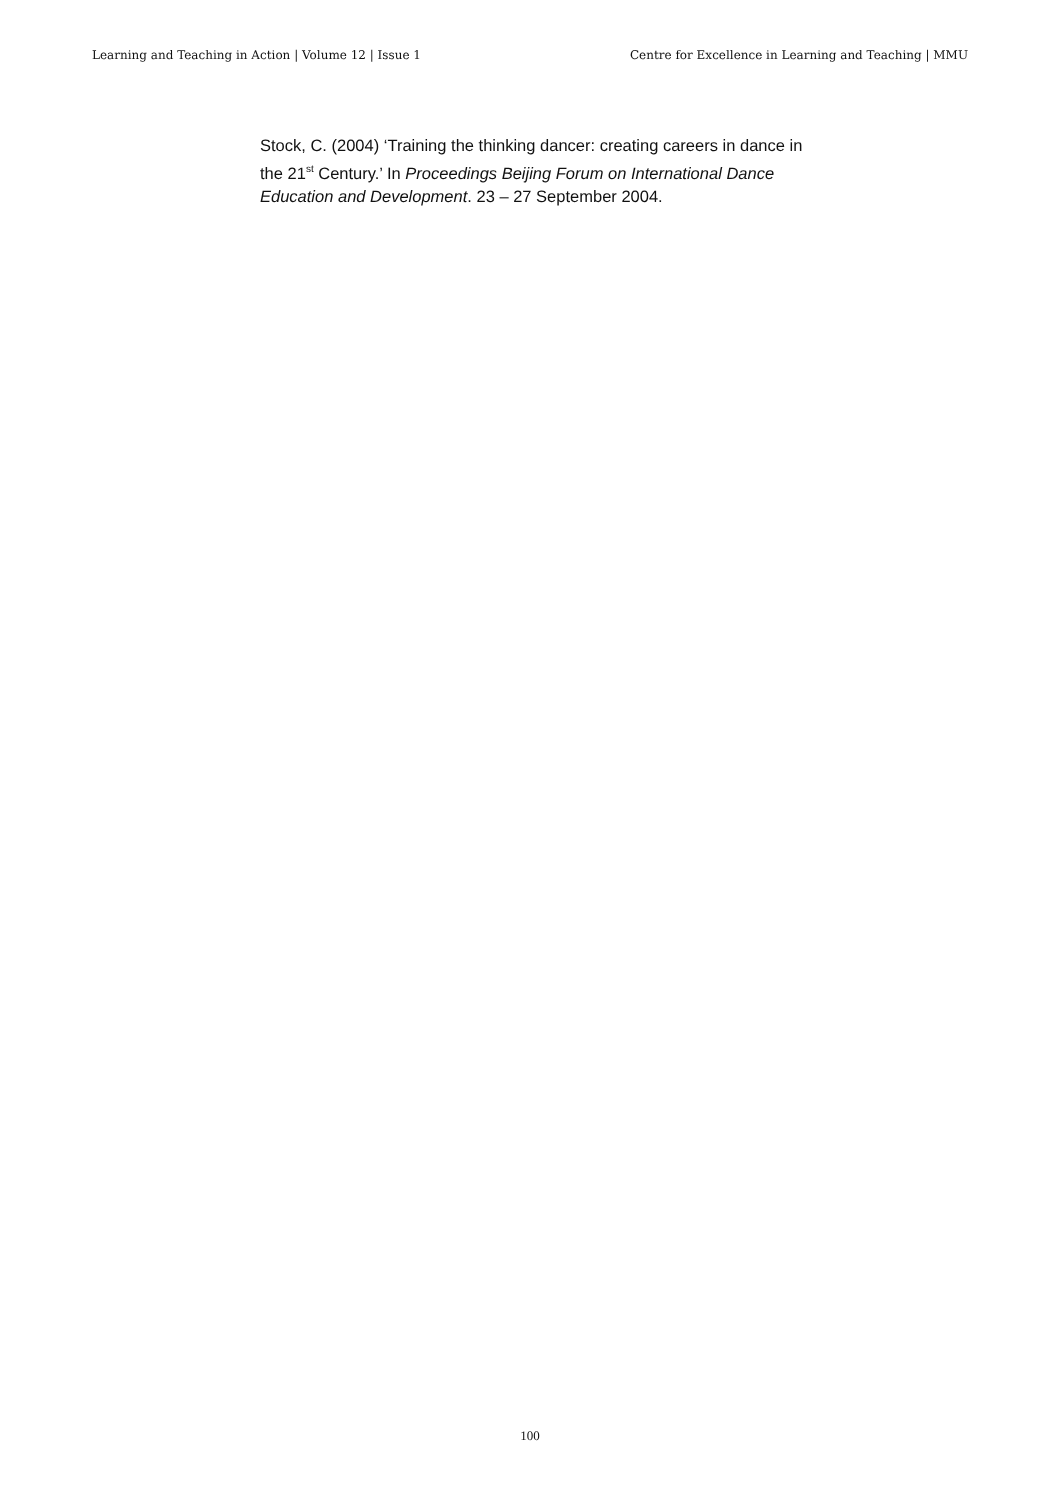Learning and Teaching in Action | Volume 12 | Issue 1 Centre for Excellence in Learning and Teaching | MMU
Stock, C. (2004) ‘Training the thinking dancer: creating careers in dance in the 21<sup>st</sup> Century.’ In Proceedings Beijing Forum on International Dance Education and Development. 23 – 27 September 2004.
100